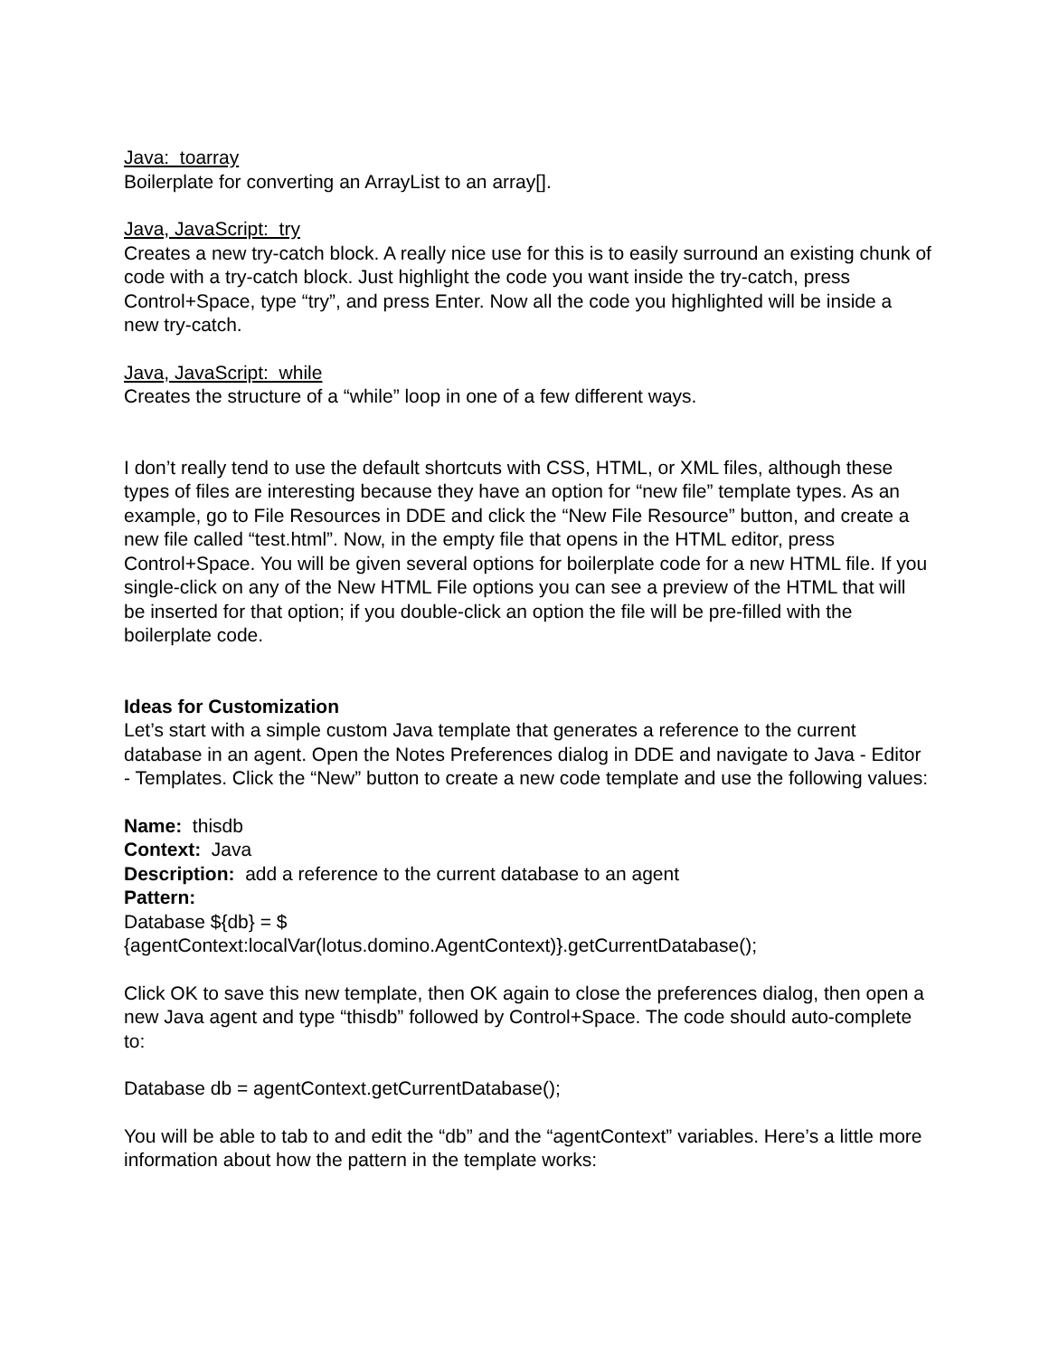Java: toarray
Boilerplate for converting an ArrayList to an array[].
Java, JavaScript: try
Creates a new try-catch block. A really nice use for this is to easily surround an existing chunk of code with a try-catch block. Just highlight the code you want inside the try-catch, press Control+Space, type “try”, and press Enter. Now all the code you highlighted will be inside a new try-catch.
Java, JavaScript: while
Creates the structure of a “while” loop in one of a few different ways.
I don’t really tend to use the default shortcuts with CSS, HTML, or XML files, although these types of files are interesting because they have an option for “new file” template types. As an example, go to File Resources in DDE and click the “New File Resource” button, and create a new file called “test.html”. Now, in the empty file that opens in the HTML editor, press Control+Space. You will be given several options for boilerplate code for a new HTML file. If you single-click on any of the New HTML File options you can see a preview of the HTML that will be inserted for that option; if you double-click an option the file will be pre-filled with the boilerplate code.
Ideas for Customization
Let’s start with a simple custom Java template that generates a reference to the current database in an agent. Open the Notes Preferences dialog in DDE and navigate to Java - Editor - Templates. Click the “New” button to create a new code template and use the following values:
Name: thisdb
Context: Java
Description: add a reference to the current database to an agent
Pattern:
Database ${db} = $
{agentContext:localVar(lotus.domino.AgentContext)}.getCurrentDatabase();
Click OK to save this new template, then OK again to close the preferences dialog, then open a new Java agent and type “thisdb” followed by Control+Space. The code should auto-complete to:
Database db = agentContext.getCurrentDatabase();
You will be able to tab to and edit the “db” and the “agentContext” variables. Here’s a little more information about how the pattern in the template works: